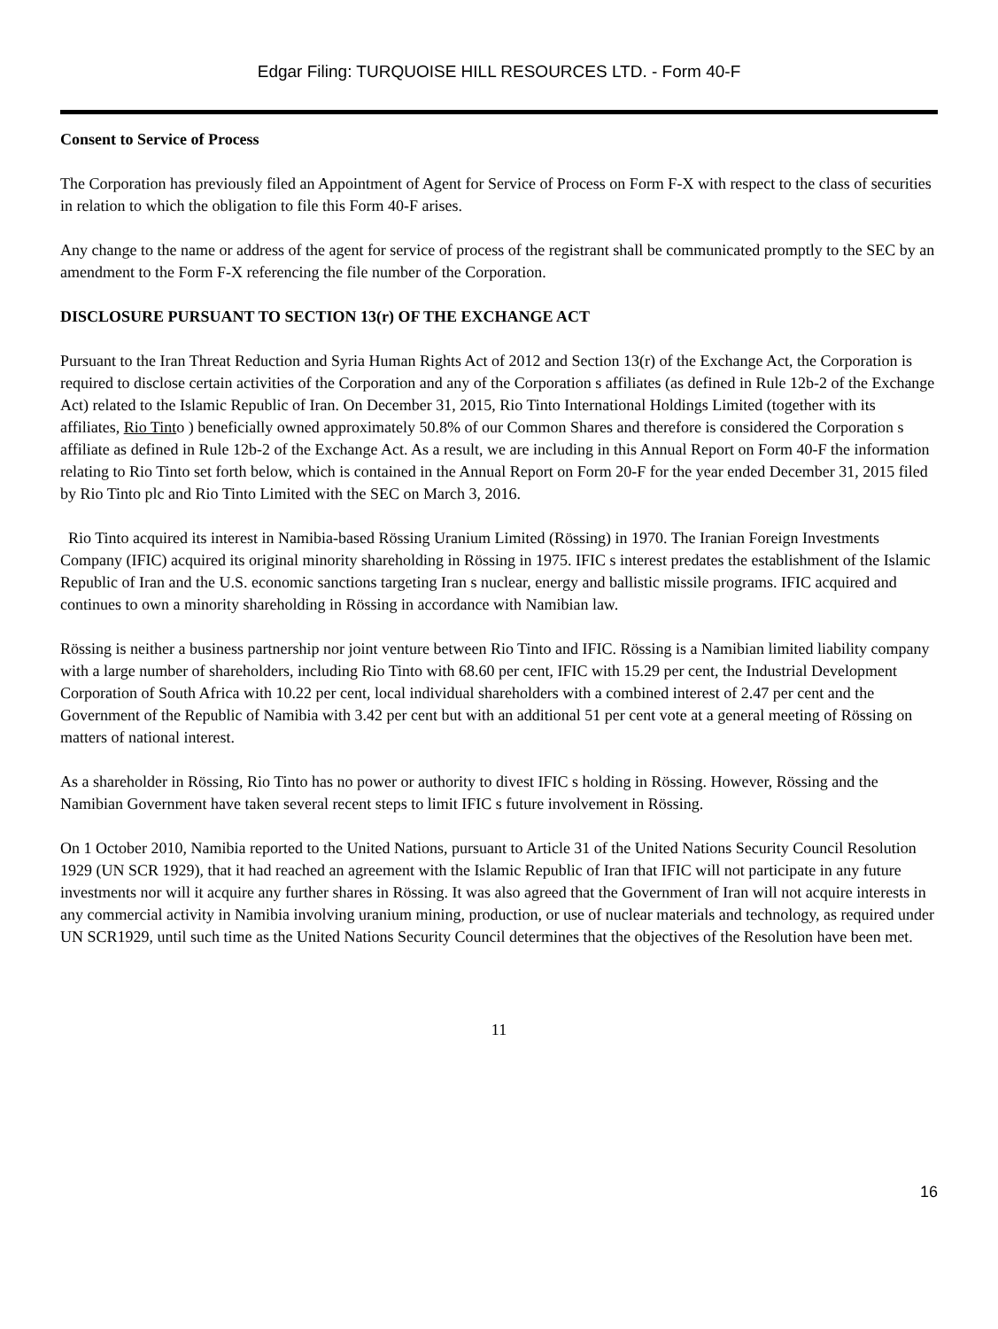Edgar Filing: TURQUOISE HILL RESOURCES LTD. - Form 40-F
Consent to Service of Process
The Corporation has previously filed an Appointment of Agent for Service of Process on Form F-X with respect to the class of securities in relation to which the obligation to file this Form 40-F arises.
Any change to the name or address of the agent for service of process of the registrant shall be communicated promptly to the SEC by an amendment to the Form F-X referencing the file number of the Corporation.
DISCLOSURE PURSUANT TO SECTION 13(r) OF THE EXCHANGE ACT
Pursuant to the Iran Threat Reduction and Syria Human Rights Act of 2012 and Section 13(r) of the Exchange Act, the Corporation is required to disclose certain activities of the Corporation and any of the Corporation s affiliates (as defined in Rule 12b-2 of the Exchange Act) related to the Islamic Republic of Iran. On December 31, 2015, Rio Tinto International Holdings Limited (together with its affiliates, Rio Tinto ) beneficially owned approximately 50.8% of our Common Shares and therefore is considered the Corporation s affiliate as defined in Rule 12b-2 of the Exchange Act. As a result, we are including in this Annual Report on Form 40-F the information relating to Rio Tinto set forth below, which is contained in the Annual Report on Form 20-F for the year ended December 31, 2015 filed by Rio Tinto plc and Rio Tinto Limited with the SEC on March 3, 2016.
Rio Tinto acquired its interest in Namibia-based Rössing Uranium Limited (Rössing) in 1970. The Iranian Foreign Investments Company (IFIC) acquired its original minority shareholding in Rössing in 1975. IFIC s interest predates the establishment of the Islamic Republic of Iran and the U.S. economic sanctions targeting Iran s nuclear, energy and ballistic missile programs. IFIC acquired and continues to own a minority shareholding in Rössing in accordance with Namibian law.
Rössing is neither a business partnership nor joint venture between Rio Tinto and IFIC. Rössing is a Namibian limited liability company with a large number of shareholders, including Rio Tinto with 68.60 per cent, IFIC with 15.29 per cent, the Industrial Development Corporation of South Africa with 10.22 per cent, local individual shareholders with a combined interest of 2.47 per cent and the Government of the Republic of Namibia with 3.42 per cent but with an additional 51 per cent vote at a general meeting of Rössing on matters of national interest.
As a shareholder in Rössing, Rio Tinto has no power or authority to divest IFIC s holding in Rössing. However, Rössing and the Namibian Government have taken several recent steps to limit IFIC s future involvement in Rössing.
On 1 October 2010, Namibia reported to the United Nations, pursuant to Article 31 of the United Nations Security Council Resolution 1929 (UN SCR 1929), that it had reached an agreement with the Islamic Republic of Iran that IFIC will not participate in any future investments nor will it acquire any further shares in Rössing. It was also agreed that the Government of Iran will not acquire interests in any commercial activity in Namibia involving uranium mining, production, or use of nuclear materials and technology, as required under UN SCR1929, until such time as the United Nations Security Council determines that the objectives of the Resolution have been met.
11
16